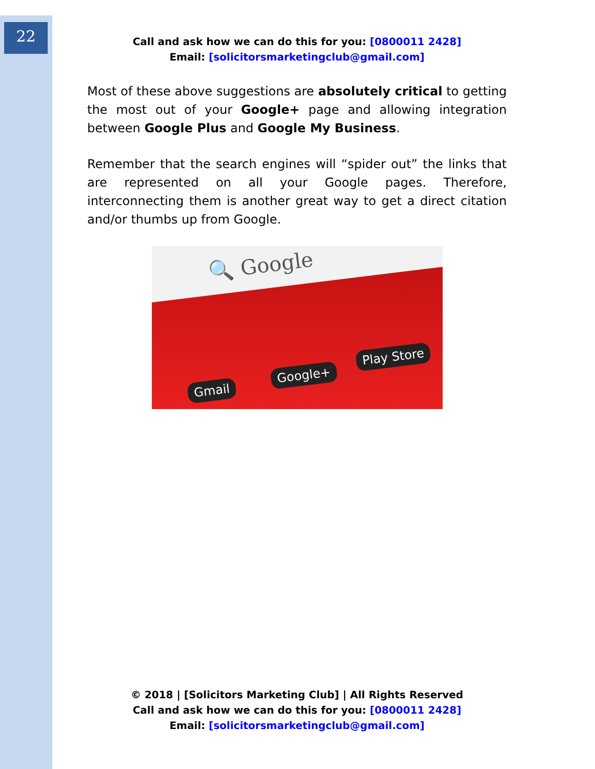22
Call and ask how we can do this for you: [0800011 2428]
Email: [solicitorsmarketingclub@gmail.com]
Most of these above suggestions are absolutely critical to getting the most out of your Google+ page and allowing integration between Google Plus and Google My Business.
Remember that the search engines will “spider out” the links that are represented on all your Google pages. Therefore, interconnecting them is another great way to get a direct citation and/or thumbs up from Google.
🔍 Google
Gmail
Google+
Play Store
© 2018 | [Solicitors Marketing Club] | All Rights Reserved
Call and ask how we can do this for you: [0800011 2428]
Email: [solicitorsmarketingclub@gmail.com]